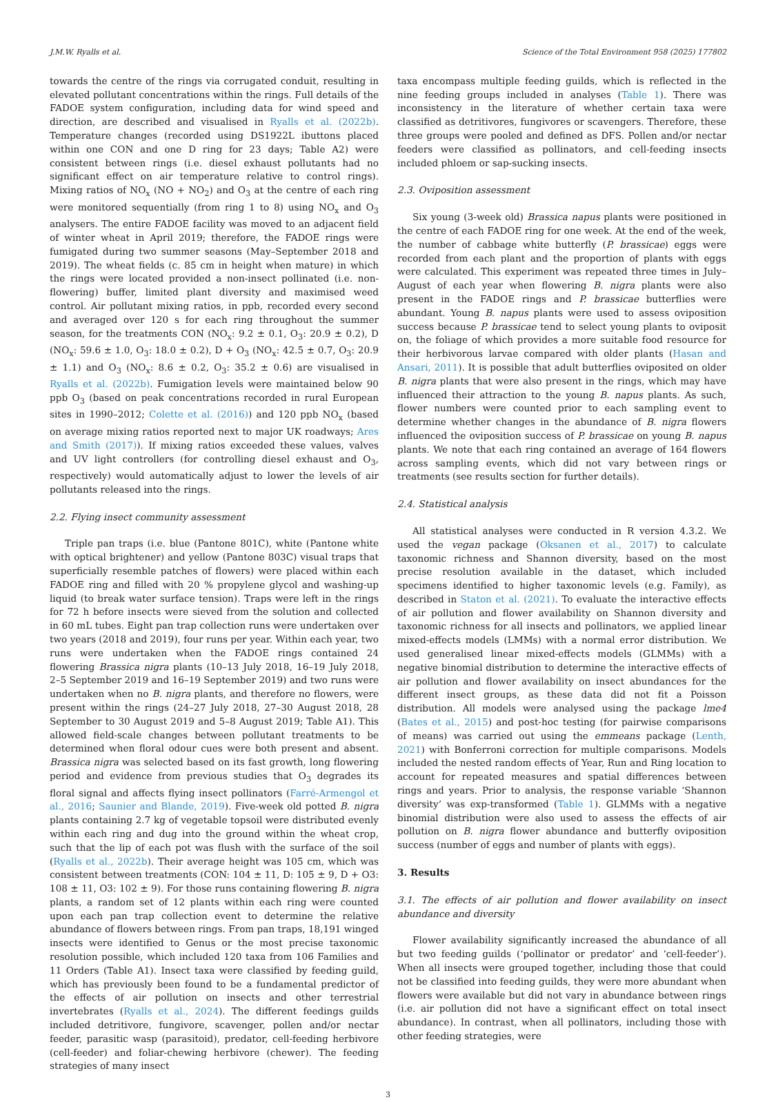J.M.W. Ryalls et al. Science of the Total Environment 958 (2025) 177802
towards the centre of the rings via corrugated conduit, resulting in elevated pollutant concentrations within the rings. Full details of the FADOE system configuration, including data for wind speed and direction, are described and visualised in Ryalls et al. (2022b). Temperature changes (recorded using DS1922L ibuttons placed within one CON and one D ring for 23 days; Table A2) were consistent between rings (i.e. diesel exhaust pollutants had no significant effect on air temperature relative to control rings). Mixing ratios of NO<sub>x</sub> (NO + NO<sub>2</sub>) and O<sub>3</sub> at the centre of each ring were monitored sequentially (from ring 1 to 8) using NO<sub>x</sub> and O<sub>3</sub> analysers. The entire FADOE facility was moved to an adjacent field of winter wheat in April 2019; therefore, the FADOE rings were fumigated during two summer seasons (May–September 2018 and 2019). The wheat fields (c. 85 cm in height when mature) in which the rings were located provided a non-insect pollinated (i.e. non-flowering) buffer, limited plant diversity and maximised weed control. Air pollutant mixing ratios, in ppb, recorded every second and averaged over 120 s for each ring throughout the summer season, for the treatments CON (NO<sub>x</sub>: 9.2 ± 0.1, O<sub>3</sub>: 20.9 ± 0.2), D (NO<sub>x</sub>: 59.6 ± 1.0, O<sub>3</sub>: 18.0 ± 0.2), D + O<sub>3</sub> (NO<sub>x</sub>: 42.5 ± 0.7, O<sub>3</sub>: 20.9 ± 1.1) and O<sub>3</sub> (NO<sub>x</sub>: 8.6 ± 0.2, O<sub>3</sub>: 35.2 ± 0.6) are visualised in Ryalls et al. (2022b). Fumigation levels were maintained below 90 ppb O<sub>3</sub> (based on peak concentrations recorded in rural European sites in 1990–2012; Colette et al. (2016)) and 120 ppb NO<sub>x</sub> (based on average mixing ratios reported next to major UK roadways; Ares and Smith (2017)). If mixing ratios exceeded these values, valves and UV light controllers (for controlling diesel exhaust and O<sub>3</sub>, respectively) would automatically adjust to lower the levels of air pollutants released into the rings.
2.2. Flying insect community assessment
Triple pan traps (i.e. blue (Pantone 801C), white (Pantone white with optical brightener) and yellow (Pantone 803C) visual traps that superficially resemble patches of flowers) were placed within each FADOE ring and filled with 20 % propylene glycol and washing-up liquid (to break water surface tension). Traps were left in the rings for 72 h before insects were sieved from the solution and collected in 60 mL tubes. Eight pan trap collection runs were undertaken over two years (2018 and 2019), four runs per year. Within each year, two runs were undertaken when the FADOE rings contained 24 flowering Brassica nigra plants (10–13 July 2018, 16–19 July 2018, 2–5 September 2019 and 16–19 September 2019) and two runs were undertaken when no B. nigra plants, and therefore no flowers, were present within the rings (24–27 July 2018, 27–30 August 2018, 28 September to 30 August 2019 and 5–8 August 2019; Table A1). This allowed field-scale changes between pollutant treatments to be determined when floral odour cues were both present and absent. Brassica nigra was selected based on its fast growth, long flowering period and evidence from previous studies that O<sub>3</sub> degrades its floral signal and affects flying insect pollinators (Farré-Armengol et al., 2016; Saunier and Blande, 2019). Five-week old potted B. nigra plants containing 2.7 kg of vegetable topsoil were distributed evenly within each ring and dug into the ground within the wheat crop, such that the lip of each pot was flush with the surface of the soil (Ryalls et al., 2022b). Their average height was 105 cm, which was consistent between treatments (CON: 104 ± 11, D: 105 ± 9, D + O3: 108 ± 11, O3: 102 ± 9). For those runs containing flowering B. nigra plants, a random set of 12 plants within each ring were counted upon each pan trap collection event to determine the relative abundance of flowers between rings. From pan traps, 18,191 winged insects were identified to Genus or the most precise taxonomic resolution possible, which included 120 taxa from 106 Families and 11 Orders (Table A1). Insect taxa were classified by feeding guild, which has previously been found to be a fundamental predictor of the effects of air pollution on insects and other terrestrial invertebrates (Ryalls et al., 2024). The different feedings guilds included detritivore, fungivore, scavenger, pollen and/or nectar feeder, parasitic wasp (parasitoid), predator, cell-feeding herbivore (cell-feeder) and foliar-chewing herbivore (chewer). The feeding strategies of many insect
taxa encompass multiple feeding guilds, which is reflected in the nine feeding groups included in analyses (Table 1). There was inconsistency in the literature of whether certain taxa were classified as detritivores, fungivores or scavengers. Therefore, these three groups were pooled and defined as DFS. Pollen and/or nectar feeders were classified as pollinators, and cell-feeding insects included phloem or sap-sucking insects.
2.3. Oviposition assessment
Six young (3-week old) Brassica napus plants were positioned in the centre of each FADOE ring for one week. At the end of the week, the number of cabbage white butterfly (P. brassicae) eggs were recorded from each plant and the proportion of plants with eggs were calculated. This experiment was repeated three times in July–August of each year when flowering B. nigra plants were also present in the FADOE rings and P. brassicae butterflies were abundant. Young B. napus plants were used to assess oviposition success because P. brassicae tend to select young plants to oviposit on, the foliage of which provides a more suitable food resource for their herbivorous larvae compared with older plants (Hasan and Ansari, 2011). It is possible that adult butterflies oviposited on older B. nigra plants that were also present in the rings, which may have influenced their attraction to the young B. napus plants. As such, flower numbers were counted prior to each sampling event to determine whether changes in the abundance of B. nigra flowers influenced the oviposition success of P. brassicae on young B. napus plants. We note that each ring contained an average of 164 flowers across sampling events, which did not vary between rings or treatments (see results section for further details).
2.4. Statistical analysis
All statistical analyses were conducted in R version 4.3.2. We used the vegan package (Oksanen et al., 2017) to calculate taxonomic richness and Shannon diversity, based on the most precise resolution available in the dataset, which included specimens identified to higher taxonomic levels (e.g. Family), as described in Staton et al. (2021). To evaluate the interactive effects of air pollution and flower availability on Shannon diversity and taxonomic richness for all insects and pollinators, we applied linear mixed-effects models (LMMs) with a normal error distribution. We used generalised linear mixed-effects models (GLMMs) with a negative binomial distribution to determine the interactive effects of air pollution and flower availability on insect abundances for the different insect groups, as these data did not fit a Poisson distribution. All models were analysed using the package lme4 (Bates et al., 2015) and post-hoc testing (for pairwise comparisons of means) was carried out using the emmeans package (Lenth, 2021) with Bonferroni correction for multiple comparisons. Models included the nested random effects of Year, Run and Ring location to account for repeated measures and spatial differences between rings and years. Prior to analysis, the response variable ‘Shannon diversity’ was exp-transformed (Table 1). GLMMs with a negative binomial distribution were also used to assess the effects of air pollution on B. nigra flower abundance and butterfly oviposition success (number of eggs and number of plants with eggs).
3. Results
3.1. The effects of air pollution and flower availability on insect abundance and diversity
Flower availability significantly increased the abundance of all but two feeding guilds (‘pollinator or predator’ and ‘cell-feeder’). When all insects were grouped together, including those that could not be classified into feeding guilds, they were more abundant when flowers were available but did not vary in abundance between rings (i.e. air pollution did not have a significant effect on total insect abundance). In contrast, when all pollinators, including those with other feeding strategies, were
3